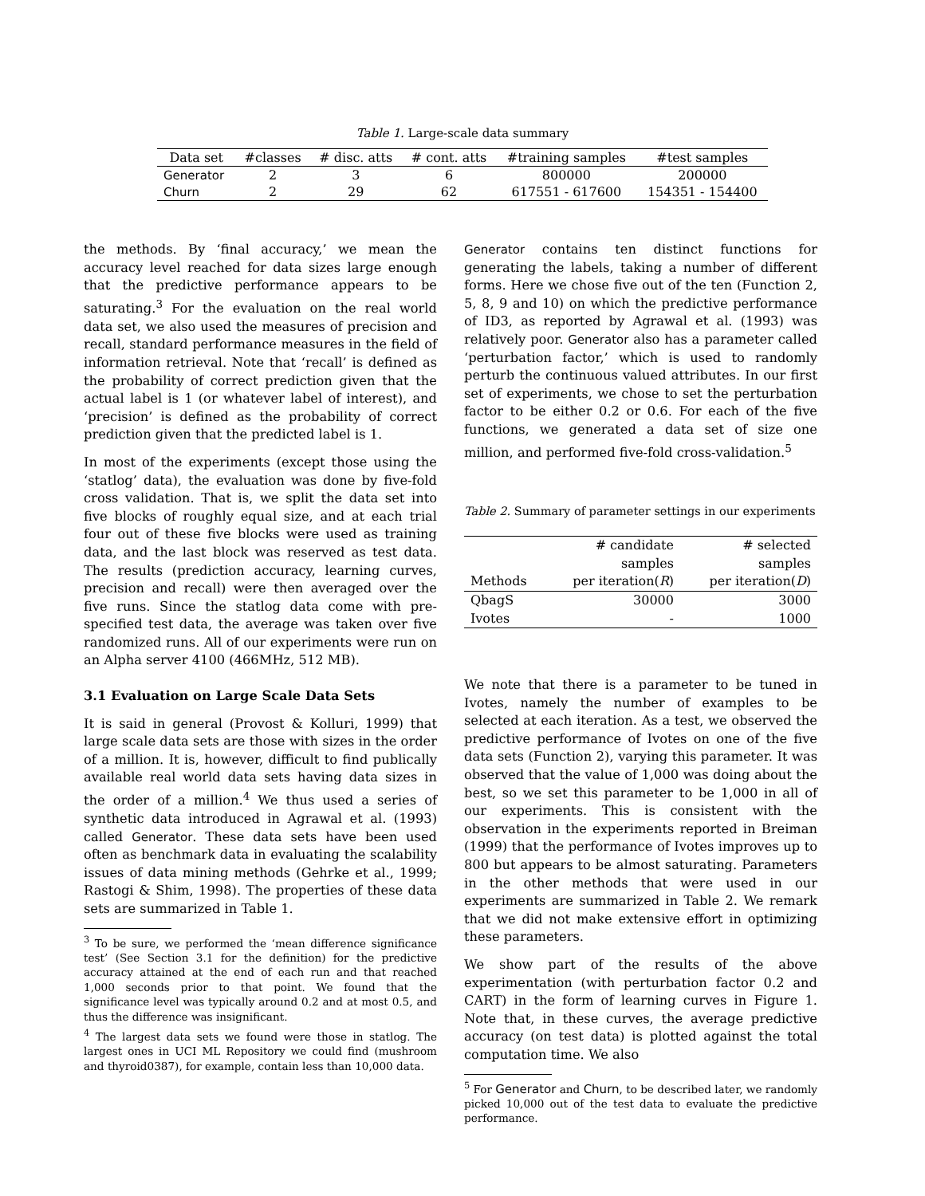Table 1. Large-scale data summary
| Data set | #classes | # disc. atts | # cont. atts | #training samples | #test samples |
| --- | --- | --- | --- | --- | --- |
| Generator | 2 | 3 | 6 | 800000 | 200000 |
| Churn | 2 | 29 | 62 | 617551 - 617600 | 154351 - 154400 |
the methods. By ‘final accuracy,’ we mean the accuracy level reached for data sizes large enough that the predictive performance appears to be saturating.<sup>3</sup> For the evaluation on the real world data set, we also used the measures of precision and recall, standard performance measures in the field of information retrieval. Note that ‘recall’ is defined as the probability of correct prediction given that the actual label is 1 (or whatever label of interest), and ‘precision’ is defined as the probability of correct prediction given that the predicted label is 1.
In most of the experiments (except those using the ‘statlog’ data), the evaluation was done by five-fold cross validation. That is, we split the data set into five blocks of roughly equal size, and at each trial four out of these five blocks were used as training data, and the last block was reserved as test data. The results (prediction accuracy, learning curves, precision and recall) were then averaged over the five runs. Since the statlog data come with pre-specified test data, the average was taken over five randomized runs. All of our experiments were run on an Alpha server 4100 (466MHz, 512 MB).
3.1 Evaluation on Large Scale Data Sets
It is said in general (Provost & Kolluri, 1999) that large scale data sets are those with sizes in the order of a million. It is, however, difficult to find publically available real world data sets having data sizes in the order of a million.<sup>4</sup> We thus used a series of synthetic data introduced in Agrawal et al. (1993) called Generator. These data sets have been used often as benchmark data in evaluating the scalability issues of data mining methods (Gehrke et al., 1999; Rastogi & Shim, 1998). The properties of these data sets are summarized in Table 1.
<sup>3</sup> To be sure, we performed the ‘mean difference significance test’ (See Section 3.1 for the definition) for the predictive accuracy attained at the end of each run and that reached 1,000 seconds prior to that point. We found that the significance level was typically around 0.2 and at most 0.5, and thus the difference was insignificant.
<sup>4</sup> The largest data sets we found were those in statlog. The largest ones in UCI ML Repository we could find (mushroom and thyroid0387), for example, contain less than 10,000 data.
Generator contains ten distinct functions for generating the labels, taking a number of different forms. Here we chose five out of the ten (Function 2, 5, 8, 9 and 10) on which the predictive performance of ID3, as reported by Agrawal et al. (1993) was relatively poor. Generator also has a parameter called ‘perturbation factor,’ which is used to randomly perturb the continuous valued attributes. In our first set of experiments, we chose to set the perturbation factor to be either 0.2 or 0.6. For each of the five functions, we generated a data set of size one million, and performed five-fold cross-validation.<sup>5</sup>
Table 2. Summary of parameter settings in our experiments
| | # candidate samples | # selected samples |
| --- | --- | --- |
| Methods | per iteration( R ) | per iteration( D ) |
| QbagS | 30000 | 3000 |
| Ivotes | - | 1000 |
We note that there is a parameter to be tuned in Ivotes, namely the number of examples to be selected at each iteration. As a test, we observed the predictive performance of Ivotes on one of the five data sets (Function 2), varying this parameter. It was observed that the value of 1,000 was doing about the best, so we set this parameter to be 1,000 in all of our experiments. This is consistent with the observation in the experiments reported in Breiman (1999) that the performance of Ivotes improves up to 800 but appears to be almost saturating. Parameters in the other methods that were used in our experiments are summarized in Table 2. We remark that we did not make extensive effort in optimizing these parameters.
We show part of the results of the above experimentation (with perturbation factor 0.2 and CART) in the form of learning curves in Figure 1. Note that, in these curves, the average predictive accuracy (on test data) is plotted against the total computation time. We also
<sup>5</sup> For Generator and Churn, to be described later, we randomly picked 10,000 out of the test data to evaluate the predictive performance.